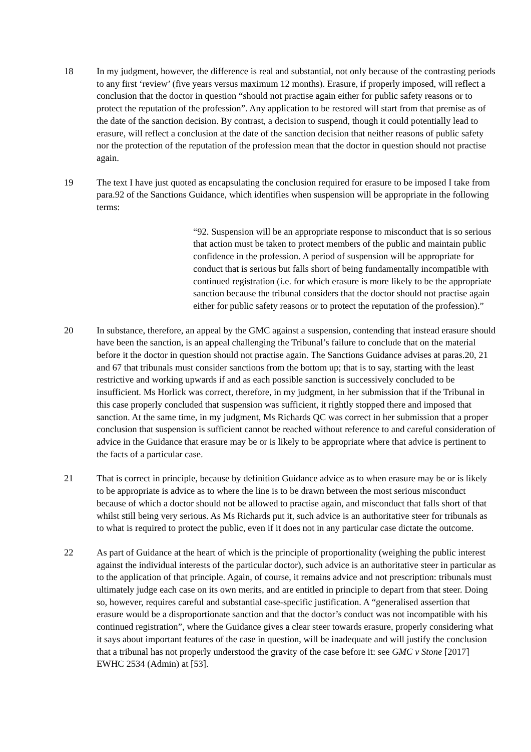18 In my judgment, however, the difference is real and substantial, not only because of the contrasting periods to any first ‘review’ (five years versus maximum 12 months). Erasure, if properly imposed, will reflect a conclusion that the doctor in question “should not practise again either for public safety reasons or to protect the reputation of the profession”. Any application to be restored will start from that premise as of the date of the sanction decision. By contrast, a decision to suspend, though it could potentially lead to erasure, will reflect a conclusion at the date of the sanction decision that neither reasons of public safety nor the protection of the reputation of the profession mean that the doctor in question should not practise again.
19 The text I have just quoted as encapsulating the conclusion required for erasure to be imposed I take from para.92 of the Sanctions Guidance, which identifies when suspension will be appropriate in the following terms:
“92. Suspension will be an appropriate response to misconduct that is so serious that action must be taken to protect members of the public and maintain public confidence in the profession. A period of suspension will be appropriate for conduct that is serious but falls short of being fundamentally incompatible with continued registration (i.e. for which erasure is more likely to be the appropriate sanction because the tribunal considers that the doctor should not practise again either for public safety reasons or to protect the reputation of the profession).”
20 In substance, therefore, an appeal by the GMC against a suspension, contending that instead erasure should have been the sanction, is an appeal challenging the Tribunal’s failure to conclude that on the material before it the doctor in question should not practise again. The Sanctions Guidance advises at paras.20, 21 and 67 that tribunals must consider sanctions from the bottom up; that is to say, starting with the least restrictive and working upwards if and as each possible sanction is successively concluded to be insufficient. Ms Horlick was correct, therefore, in my judgment, in her submission that if the Tribunal in this case properly concluded that suspension was sufficient, it rightly stopped there and imposed that sanction. At the same time, in my judgment, Ms Richards QC was correct in her submission that a proper conclusion that suspension is sufficient cannot be reached without reference to and careful consideration of advice in the Guidance that erasure may be or is likely to be appropriate where that advice is pertinent to the facts of a particular case.
21 That is correct in principle, because by definition Guidance advice as to when erasure may be or is likely to be appropriate is advice as to where the line is to be drawn between the most serious misconduct because of which a doctor should not be allowed to practise again, and misconduct that falls short of that whilst still being very serious. As Ms Richards put it, such advice is an authoritative steer for tribunals as to what is required to protect the public, even if it does not in any particular case dictate the outcome.
22 As part of Guidance at the heart of which is the principle of proportionality (weighing the public interest against the individual interests of the particular doctor), such advice is an authoritative steer in particular as to the application of that principle. Again, of course, it remains advice and not prescription: tribunals must ultimately judge each case on its own merits, and are entitled in principle to depart from that steer. Doing so, however, requires careful and substantial case-specific justification. A “generalised assertion that erasure would be a disproportionate sanction and that the doctor’s conduct was not incompatible with his continued registration”, where the Guidance gives a clear steer towards erasure, properly considering what it says about important features of the case in question, will be inadequate and will justify the conclusion that a tribunal has not properly understood the gravity of the case before it: see GMC v Stone [2017] EWHC 2534 (Admin) at [53].